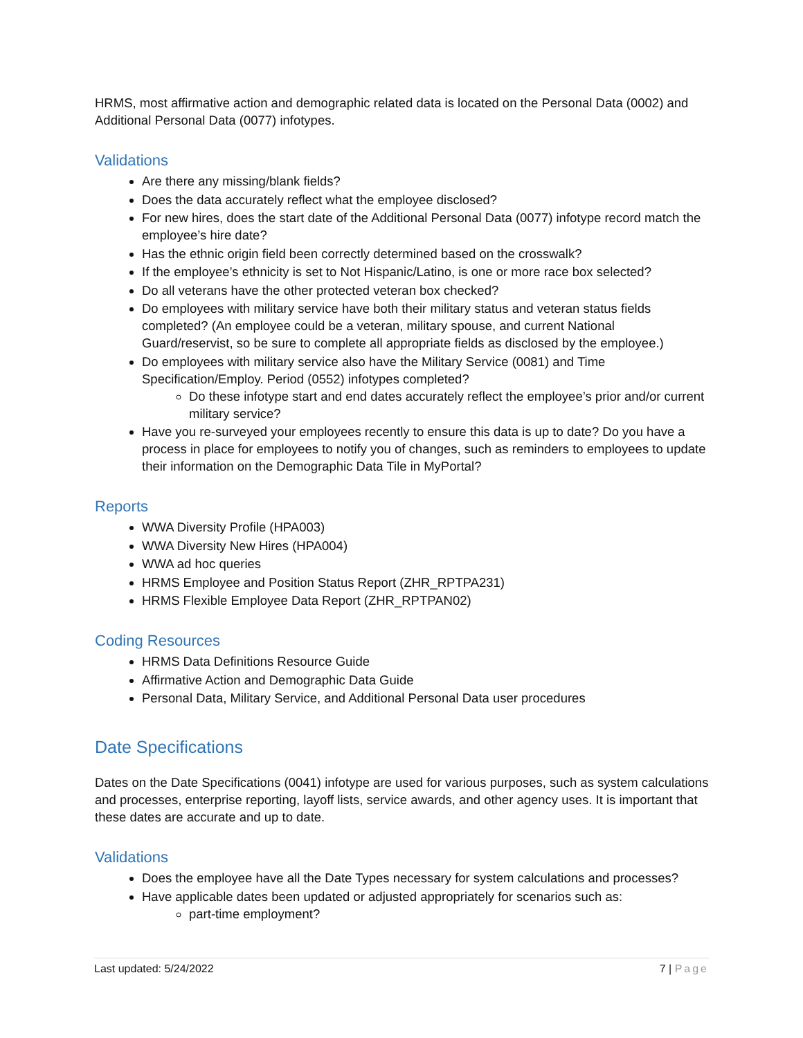HRMS, most affirmative action and demographic related data is located on the Personal Data (0002) and Additional Personal Data (0077) infotypes.
Validations
Are there any missing/blank fields?
Does the data accurately reflect what the employee disclosed?
For new hires, does the start date of the Additional Personal Data (0077) infotype record match the employee’s hire date?
Has the ethnic origin field been correctly determined based on the crosswalk?
If the employee’s ethnicity is set to Not Hispanic/Latino, is one or more race box selected?
Do all veterans have the other protected veteran box checked?
Do employees with military service have both their military status and veteran status fields completed? (An employee could be a veteran, military spouse, and current National Guard/reservist, so be sure to complete all appropriate fields as disclosed by the employee.)
Do employees with military service also have the Military Service (0081) and Time Specification/Employ. Period (0552) infotypes completed?
Do these infotype start and end dates accurately reflect the employee’s prior and/or current military service?
Have you re-surveyed your employees recently to ensure this data is up to date? Do you have a process in place for employees to notify you of changes, such as reminders to employees to update their information on the Demographic Data Tile in MyPortal?
Reports
WWA Diversity Profile (HPA003)
WWA Diversity New Hires (HPA004)
WWA ad hoc queries
HRMS Employee and Position Status Report (ZHR_RPTPA231)
HRMS Flexible Employee Data Report (ZHR_RPTPAN02)
Coding Resources
HRMS Data Definitions Resource Guide
Affirmative Action and Demographic Data Guide
Personal Data, Military Service, and Additional Personal Data user procedures
Date Specifications
Dates on the Date Specifications (0041) infotype are used for various purposes, such as system calculations and processes, enterprise reporting, layoff lists, service awards, and other agency uses. It is important that these dates are accurate and up to date.
Validations
Does the employee have all the Date Types necessary for system calculations and processes?
Have applicable dates been updated or adjusted appropriately for scenarios such as:
part-time employment?
Last updated: 5/24/2022 7 | Page